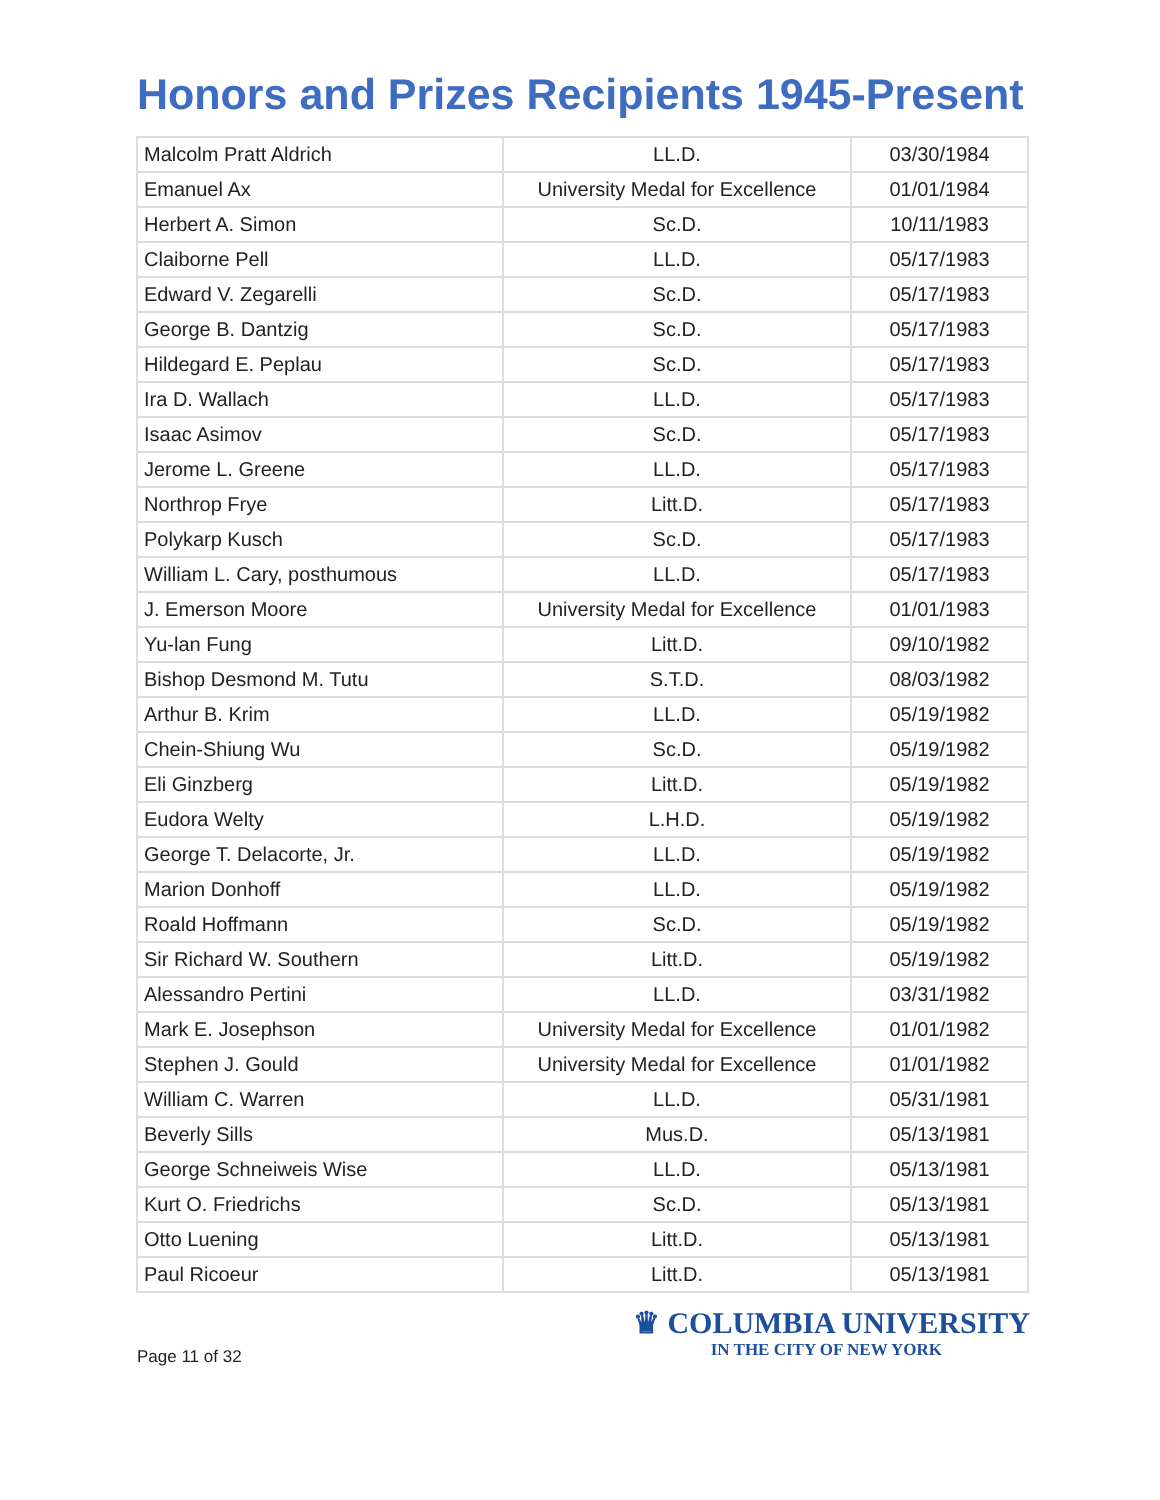Honors and Prizes Recipients 1945-Present
| Malcolm Pratt Aldrich | LL.D. | 03/30/1984 |
| Emanuel Ax | University Medal for Excellence | 01/01/1984 |
| Herbert A. Simon | Sc.D. | 10/11/1983 |
| Claiborne Pell | LL.D. | 05/17/1983 |
| Edward V. Zegarelli | Sc.D. | 05/17/1983 |
| George B. Dantzig | Sc.D. | 05/17/1983 |
| Hildegard E. Peplau | Sc.D. | 05/17/1983 |
| Ira D. Wallach | LL.D. | 05/17/1983 |
| Isaac Asimov | Sc.D. | 05/17/1983 |
| Jerome L. Greene | LL.D. | 05/17/1983 |
| Northrop Frye | Litt.D. | 05/17/1983 |
| Polykarp Kusch | Sc.D. | 05/17/1983 |
| William L. Cary, posthumous | LL.D. | 05/17/1983 |
| J. Emerson Moore | University Medal for Excellence | 01/01/1983 |
| Yu-lan Fung | Litt.D. | 09/10/1982 |
| Bishop Desmond M. Tutu | S.T.D. | 08/03/1982 |
| Arthur B. Krim | LL.D. | 05/19/1982 |
| Chein-Shiung Wu | Sc.D. | 05/19/1982 |
| Eli Ginzberg | Litt.D. | 05/19/1982 |
| Eudora Welty | L.H.D. | 05/19/1982 |
| George T. Delacorte, Jr. | LL.D. | 05/19/1982 |
| Marion Donhoff | LL.D. | 05/19/1982 |
| Roald Hoffmann | Sc.D. | 05/19/1982 |
| Sir Richard W. Southern | Litt.D. | 05/19/1982 |
| Alessandro Pertini | LL.D. | 03/31/1982 |
| Mark E. Josephson | University Medal for Excellence | 01/01/1982 |
| Stephen J. Gould | University Medal for Excellence | 01/01/1982 |
| William C. Warren | LL.D. | 05/31/1981 |
| Beverly Sills | Mus.D. | 05/13/1981 |
| George Schneiweis Wise | LL.D. | 05/13/1981 |
| Kurt O. Friedrichs | Sc.D. | 05/13/1981 |
| Otto Luening | Litt.D. | 05/13/1981 |
| Paul Ricoeur | Litt.D. | 05/13/1981 |
Page 11 of 32
♛ COLUMBIA UNIVERSITY
IN THE CITY OF NEW YORK